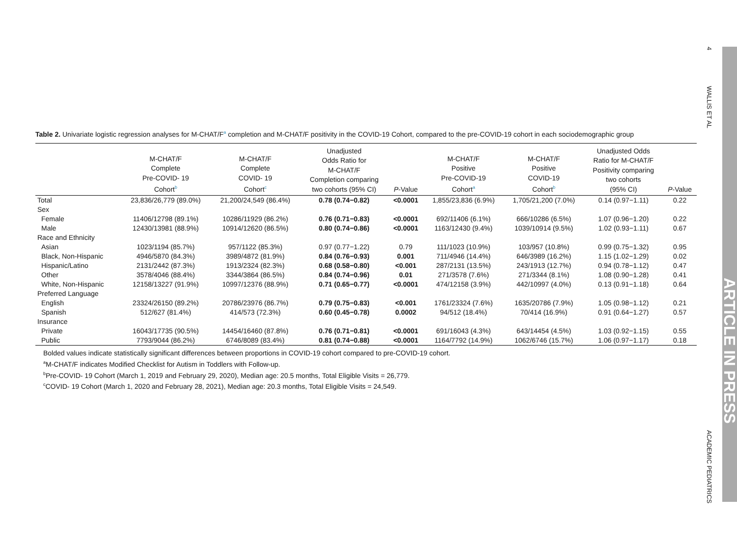4
WALLIS ET AL
ACADEMIC PEDIATRICS
ARTICLE IN PRESS
Table 2. Univariate logistic regression analyses for M-CHAT/F<sup>a</sup> completion and M-CHAT/F positivity in the COVID-19 Cohort, compared to the pre-COVID-19 cohort in each sociodemographic group
| | M-CHAT/F Complete Pre-COVID- 19 Cohort<sup>b</sup> | M-CHAT/F Complete COVID- 19 Cohort<sup>c</sup> | Unadjusted Odds Ratio for M-CHAT/F Completion comparing two cohorts (95% CI) | P -Value | M-CHAT/F Positive Pre-COVID-19 Cohort<sup>a</sup> | M-CHAT/F Positive COVID-19 Cohort<sup>b</sup> | Unadjusted Odds Ratio for M-CHAT/F Positivity comparing two cohorts (95% CI) | P -Value |
| --- | --- | --- | --- | --- | --- | --- | --- | --- |
| Total | 23,836/26,779 (89.0%) | 21,200/24,549 (86.4%) | 0.78 (0.74−0.82) | <0.0001 | 1,855/23,836 (6.9%) | 1,705/21,200 (7.0%) | 0.14 (0.97−1.11) | 0.22 |
| Sex | | | | | | | | |
| Female | 11406/12798 (89.1%) | 10286/11929 (86.2%) | 0.76 (0.71−0.83) | <0.0001 | 692/11406 (6.1%) | 666/10286 (6.5%) | 1.07 (0.96−1.20) | 0.22 |
| Male | 12430/13981 (88.9%) | 10914/12620 (86.5%) | 0.80 (0.74−0.86) | <0.0001 | 1163/12430 (9.4%) | 1039/10914 (9.5%) | 1.02 (0.93−1.11) | 0.67 |
| Race and Ethnicity | | | | | | | | |
| Asian | 1023/1194 (85.7%) | 957/1122 (85.3%) | 0.97 (0.77−1.22) | 0.79 | 111/1023 (10.9%) | 103/957 (10.8%) | 0.99 (0.75−1.32) | 0.95 |
| Black, Non-Hispanic | 4946/5870 (84.3%) | 3989/4872 (81.9%) | 0.84 (0.76−0.93) | 0.001 | 711/4946 (14.4%) | 646/3989 (16.2%) | 1.15 (1.02−1.29) | 0.02 |
| Hispanic/Latino | 2131/2442 (87.3%) | 1913/2324 (82.3%) | 0.68 (0.58−0.80) | <0.001 | 287/2131 (13.5%) | 243/1913 (12.7%) | 0.94 (0.78−1.12) | 0.47 |
| Other | 3578/4046 (88.4%) | 3344/3864 (86.5%) | 0.84 (0.74−0.96) | 0.01 | 271/3578 (7.6%) | 271/3344 (8.1%) | 1.08 (0.90−1.28) | 0.41 |
| White, Non-Hispanic | 12158/13227 (91.9%) | 10997/12376 (88.9%) | 0.71 (0.65−0.77) | <0.0001 | 474/12158 (3.9%) | 442/10997 (4.0%) | 0.13 (0.91−1.18) | 0.64 |
| Preferred Language | | | | | | | | |
| English | 23324/26150 (89.2%) | 20786/23976 (86.7%) | 0.79 (0.75−0.83) | <0.001 | 1761/23324 (7.6%) | 1635/20786 (7.9%) | 1.05 (0.98−1.12) | 0.21 |
| Spanish | 512/627 (81.4%) | 414/573 (72.3%) | 0.60 (0.45−0.78) | 0.0002 | 94/512 (18.4%) | 70/414 (16.9%) | 0.91 (0.64−1.27) | 0.57 |
| Insurance | | | | | | | | |
| Private | 16043/17735 (90.5%) | 14454/16460 (87.8%) | 0.76 (0.71−0.81) | <0.0001 | 691/16043 (4.3%) | 643/14454 (4.5%) | 1.03 (0.92−1.15) | 0.55 |
| Public | 7793/9044 (86.2%) | 6746/8089 (83.4%) | 0.81 (0.74−0.88) | <0.0001 | 1164/7792 (14.9%) | 1062/6746 (15.7%) | 1.06 (0.97−1.17) | 0.18 |
Bolded values indicate statistically significant differences between proportions in COVID-19 cohort compared to pre-COVID-19 cohort.
<sup>a</sup> M-CHAT/F indicates Modified Checklist for Autism in Toddlers with Follow-up.
<sup>b</sup> Pre-COVID- 19 Cohort (March 1, 2019 and February 29, 2020), Median age: 20.5 months, Total Eligible Visits = 26,779.
<sup>c</sup> COVID- 19 Cohort (March 1, 2020 and February 28, 2021), Median age: 20.3 months, Total Eligible Visits = 24,549.